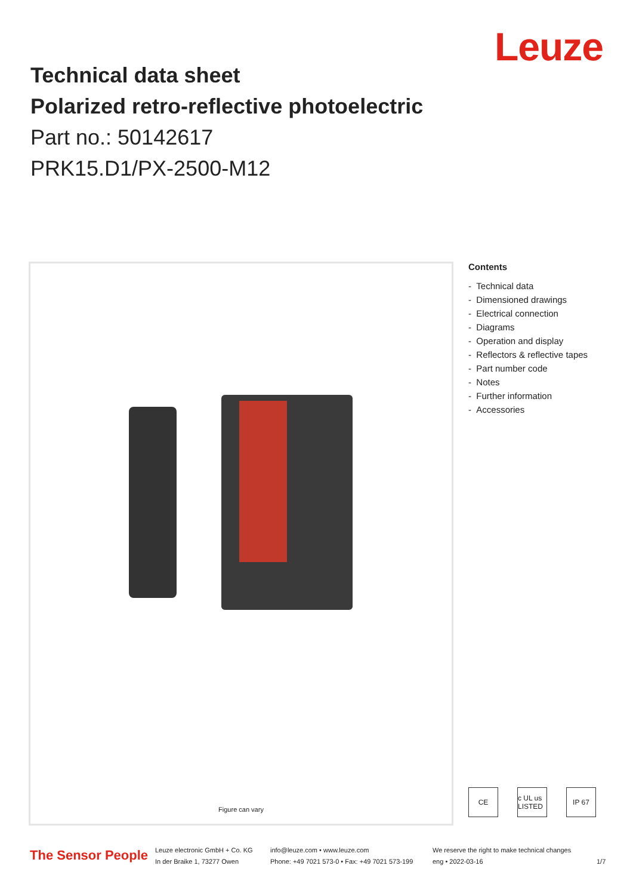Leuze
Technical data sheet
Polarized retro-reflective photoelectric
Part no.: 50142617
PRK15.D1/PX-2500-M12
Figure can vary
Contents
- Technical data
- Dimensioned drawings
- Electrical connection
- Diagrams
- Operation and display
- Reflectors & reflective tapes
- Part number code
- Notes
- Further information
- Accessories
CE c UL us LISTED IP 67
The Sensor People
Leuze electronic GmbH + Co. KG
In der Braike 1, 73277 Owen
info@leuze.com • www.leuze.com
Phone: +49 7021 573-0 • Fax: +49 7021 573-199
We reserve the right to make technical changes
eng • 2022-03-16
1/7